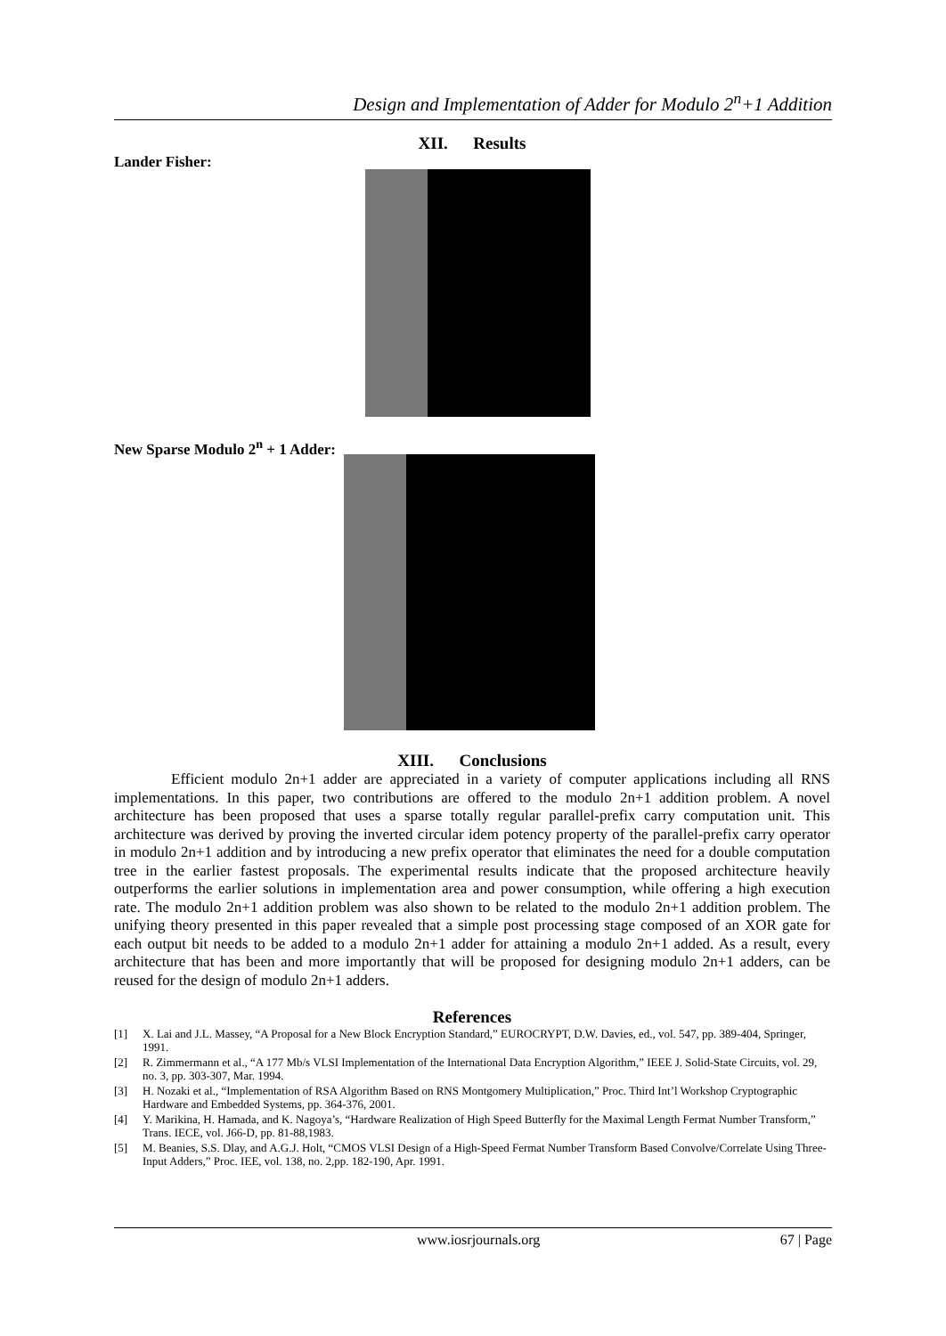Design and Implementation of Adder for Modulo 2<sup>n</sup>+1 Addition
XII. Results
Lander Fisher:
New Sparse Modulo 2<sup>n</sup> + 1 Adder:
XIII. Conclusions
Efficient modulo 2n+1 adder are appreciated in a variety of computer applications including all RNS implementations. In this paper, two contributions are offered to the modulo 2n+1 addition problem. A novel architecture has been proposed that uses a sparse totally regular parallel-prefix carry computation unit. This architecture was derived by proving the inverted circular idem potency property of the parallel-prefix carry operator in modulo 2n+1 addition and by introducing a new prefix operator that eliminates the need for a double computation tree in the earlier fastest proposals. The experimental results indicate that the proposed architecture heavily outperforms the earlier solutions in implementation area and power consumption, while offering a high execution rate. The modulo 2n+1 addition problem was also shown to be related to the modulo 2n+1 addition problem. The unifying theory presented in this paper revealed that a simple post processing stage composed of an XOR gate for each output bit needs to be added to a modulo 2n+1 adder for attaining a modulo 2n+1 added. As a result, every architecture that has been and more importantly that will be proposed for designing modulo 2n+1 adders, can be reused for the design of modulo 2n+1 adders.
References
[1] X. Lai and J.L. Massey, “A Proposal for a New Block Encryption Standard,” EUROCRYPT, D.W. Davies, ed., vol. 547, pp. 389-404, Springer, 1991.
[2] R. Zimmermann et al., “A 177 Mb/s VLSI Implementation of the International Data Encryption Algorithm,” IEEE J. Solid-State Circuits, vol. 29, no. 3, pp. 303-307, Mar. 1994.
[3] H. Nozaki et al., “Implementation of RSA Algorithm Based on RNS Montgomery Multiplication,” Proc. Third Int’l Workshop Cryptographic Hardware and Embedded Systems, pp. 364-376, 2001.
[4] Y. Marikina, H. Hamada, and K. Nagoya’s, “Hardware Realization of High Speed Butterfly for the Maximal Length Fermat Number Transform,” Trans. IECE, vol. J66-D, pp. 81-88,1983.
[5] M. Beanies, S.S. Dlay, and A.G.J. Holt, “CMOS VLSI Design of a High-Speed Fermat Number Transform Based Convolve/Correlate Using Three-Input Adders,” Proc. IEE, vol. 138, no. 2,pp. 182-190, Apr. 1991.
www.iosrjournals.org 67 | Page